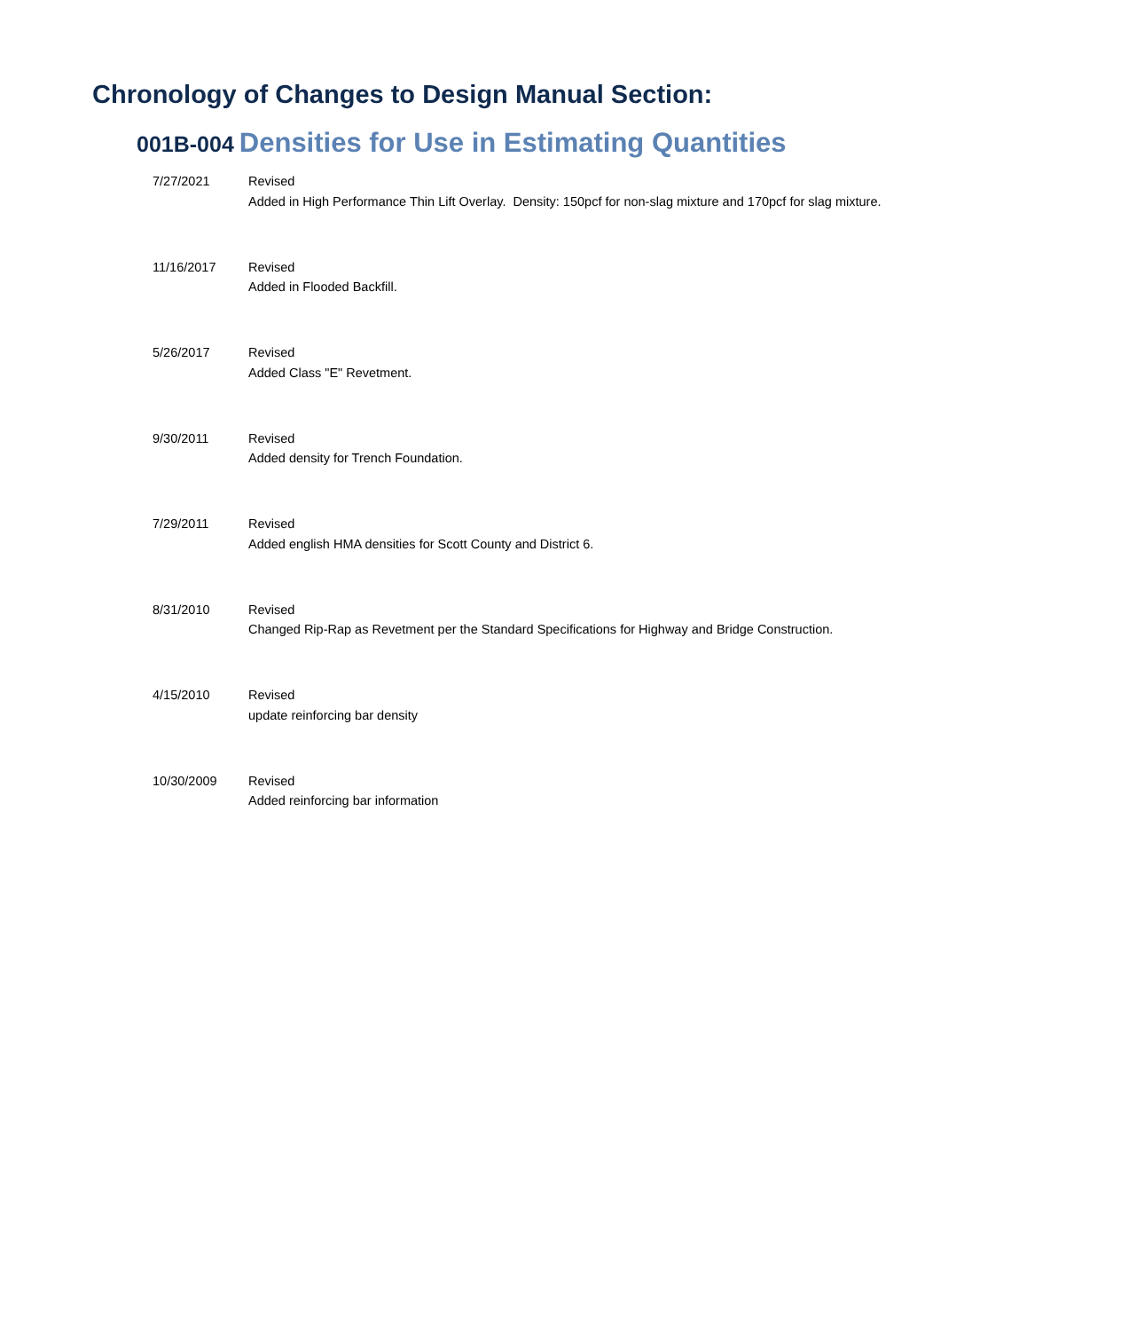Chronology of Changes to Design Manual Section:
001B-004 Densities for Use in Estimating Quantities
| 7/27/2021 | Revised Added in High Performance Thin Lift Overlay. Density: 150pcf for non-slag mixture and 170pcf for slag mixture. |
| 11/16/2017 | Revised Added in Flooded Backfill. |
| 5/26/2017 | Revised Added Class "E" Revetment. |
| 9/30/2011 | Revised Added density for Trench Foundation. |
| 7/29/2011 | Revised Added english HMA densities for Scott County and District 6. |
| 8/31/2010 | Revised Changed Rip-Rap as Revetment per the Standard Specifications for Highway and Bridge Construction. |
| 4/15/2010 | Revised update reinforcing bar density |
| 10/30/2009 | Revised Added reinforcing bar information |